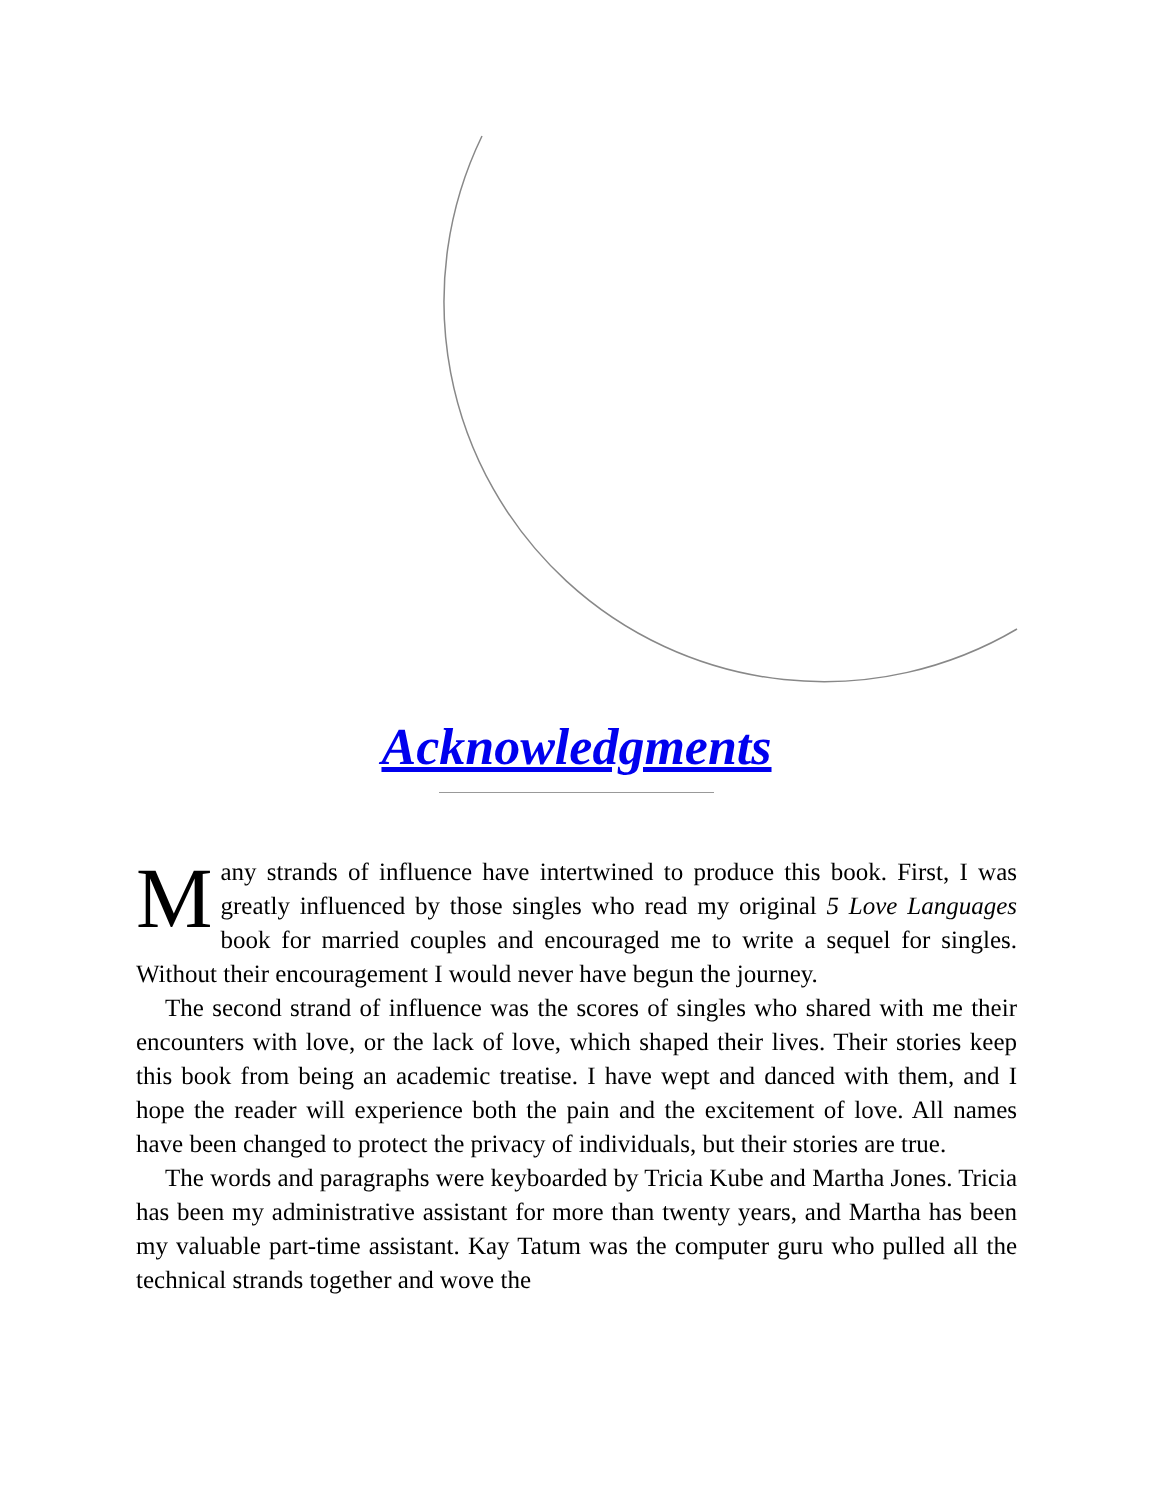Acknowledgments
Many strands of influence have intertwined to produce this book. First, I was greatly influenced by those singles who read my original 5 Love Languages book for married couples and encouraged me to write a sequel for singles. Without their encouragement I would never have begun the journey.
The second strand of influence was the scores of singles who shared with me their encounters with love, or the lack of love, which shaped their lives. Their stories keep this book from being an academic treatise. I have wept and danced with them, and I hope the reader will experience both the pain and the excitement of love. All names have been changed to protect the privacy of individuals, but their stories are true.
The words and paragraphs were keyboarded by Tricia Kube and Martha Jones. Tricia has been my administrative assistant for more than twenty years, and Martha has been my valuable part-time assistant. Kay Tatum was the computer guru who pulled all the technical strands together and wove the